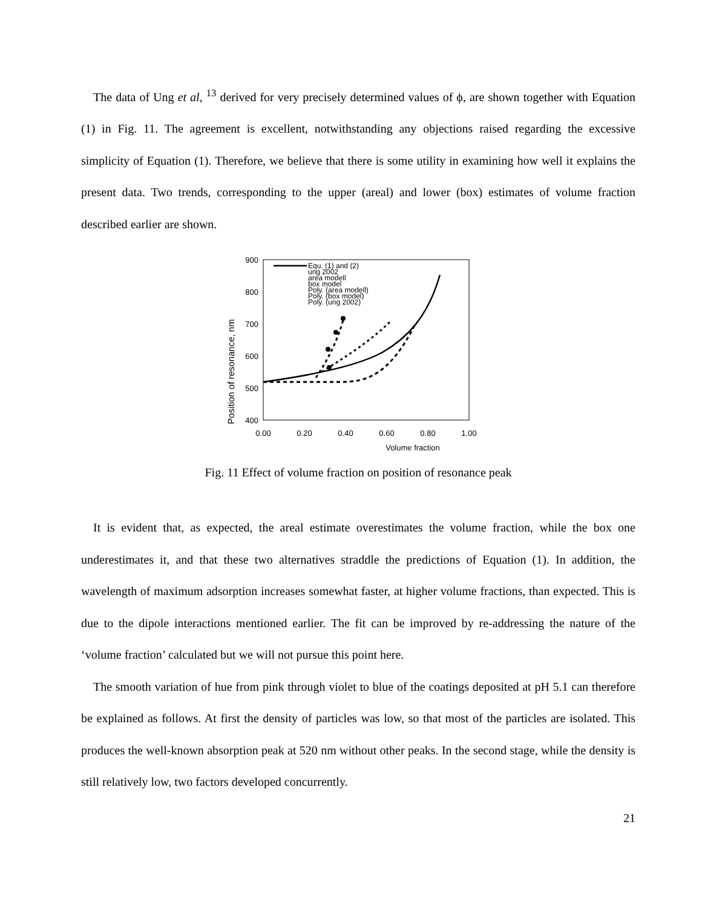The data of Ung et al, <sup>13</sup> derived for very precisely determined values of ϕ, are shown together with Equation (1) in Fig. 11. The agreement is excellent, notwithstanding any objections raised regarding the excessive simplicity of Equation (1). Therefore, we believe that there is some utility in examining how well it explains the present data. Two trends, corresponding to the upper (areal) and lower (box) estimates of volume fraction described earlier are shown.
900
800
700
600
500
400
0.00
0.20
0.40
0.60
0.80
1.00
Volume fraction
Position of resonance, nm
Equ. (1) and (2)
ung 2002
area modell
box model
Poly. (area modell)
Poly. (box model)
Poly. (ung 2002)
Fig. 11 Effect of volume fraction on position of resonance peak
It is evident that, as expected, the areal estimate overestimates the volume fraction, while the box one underestimates it, and that these two alternatives straddle the predictions of Equation (1). In addition, the wavelength of maximum adsorption increases somewhat faster, at higher volume fractions, than expected. This is due to the dipole interactions mentioned earlier. The fit can be improved by re-addressing the nature of the ‘volume fraction’ calculated but we will not pursue this point here.
The smooth variation of hue from pink through violet to blue of the coatings deposited at pH 5.1 can therefore be explained as follows. At first the density of particles was low, so that most of the particles are isolated. This produces the well-known absorption peak at 520 nm without other peaks. In the second stage, while the density is still relatively low, two factors developed concurrently.
21